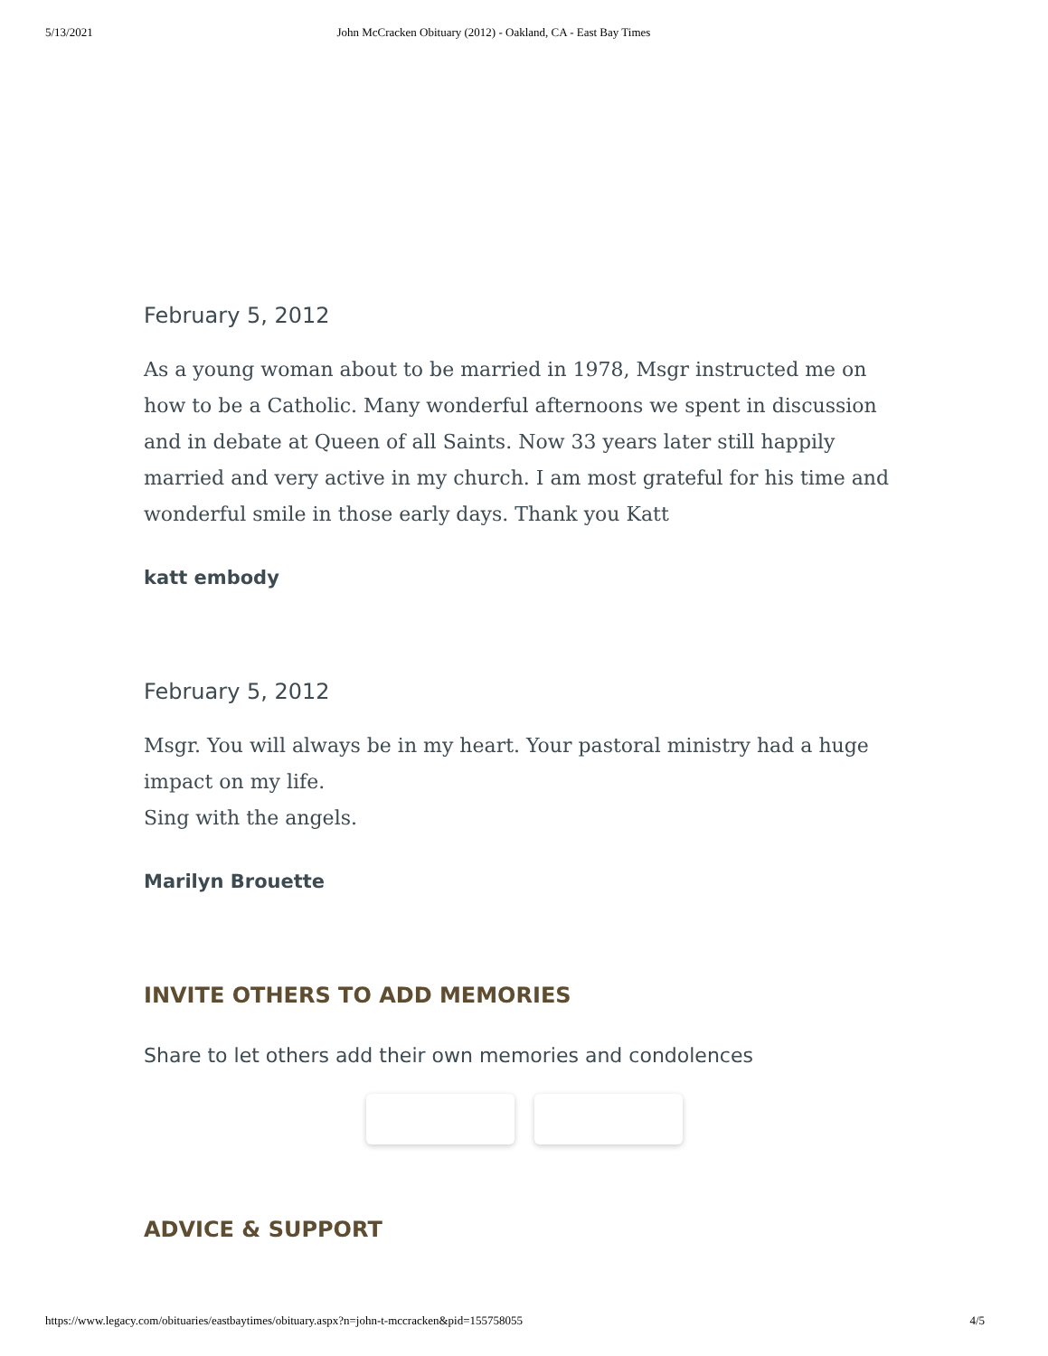5/13/2021 John McCracken Obituary (2012) - Oakland, CA - East Bay Times
February 5, 2012
As a young woman about to be married in 1978, Msgr instructed me on how to be a Catholic. Many wonderful afternoons we spent in discussion and in debate at Queen of all Saints. Now 33 years later still happily married and very active in my church. I am most grateful for his time and wonderful smile in those early days. Thank you Katt
katt embody
February 5, 2012
Msgr. You will always be in my heart. Your pastoral ministry had a huge impact on my life.
Sing with the angels.
Marilyn Brouette
INVITE OTHERS TO ADD MEMORIES
Share to let others add their own memories and condolences
ADVICE & SUPPORT
https://www.legacy.com/obituaries/eastbaytimes/obituary.aspx?n=john-t-mccracken&pid=155758055 4/5